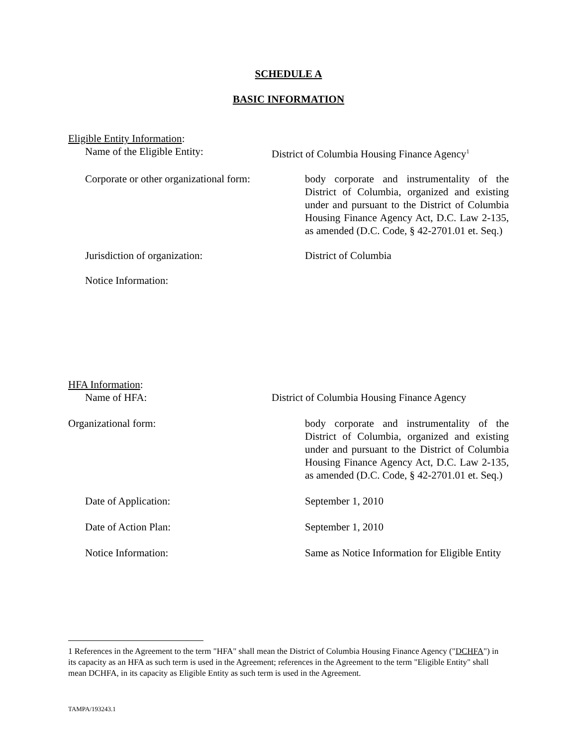SCHEDULE A
BASIC INFORMATION
Eligible Entity Information:
Name of the Eligible Entity: District of Columbia Housing Finance Agency<sup>1</sup>
Corporate or other organizational form:
body corporate and instrumentality of the District of Columbia, organized and existing under and pursuant to the District of Columbia Housing Finance Agency Act, D.C. Law 2-135, as amended (D.C. Code, § 42-2701.01 et. Seq.)
Jurisdiction of organization: District of Columbia
Notice Information:
HFA Information:
Name of HFA: District of Columbia Housing Finance Agency
Organizational form: body corporate and instrumentality of the District of Columbia, organized and existing under and pursuant to the District of Columbia Housing Finance Agency Act, D.C. Law 2-135, as amended (D.C. Code, § 42-2701.01 et. Seq.)
Date of Application: September 1, 2010
Date of Action Plan: September 1, 2010
Notice Information: Same as Notice Information for Eligible Entity
1 References in the Agreement to the term "HFA" shall mean the District of Columbia Housing Finance Agency ("DCHFA") in its capacity as an HFA as such term is used in the Agreement; references in the Agreement to the term "Eligible Entity" shall mean DCHFA, in its capacity as Eligible Entity as such term is used in the Agreement.
TAMPA/193243.1